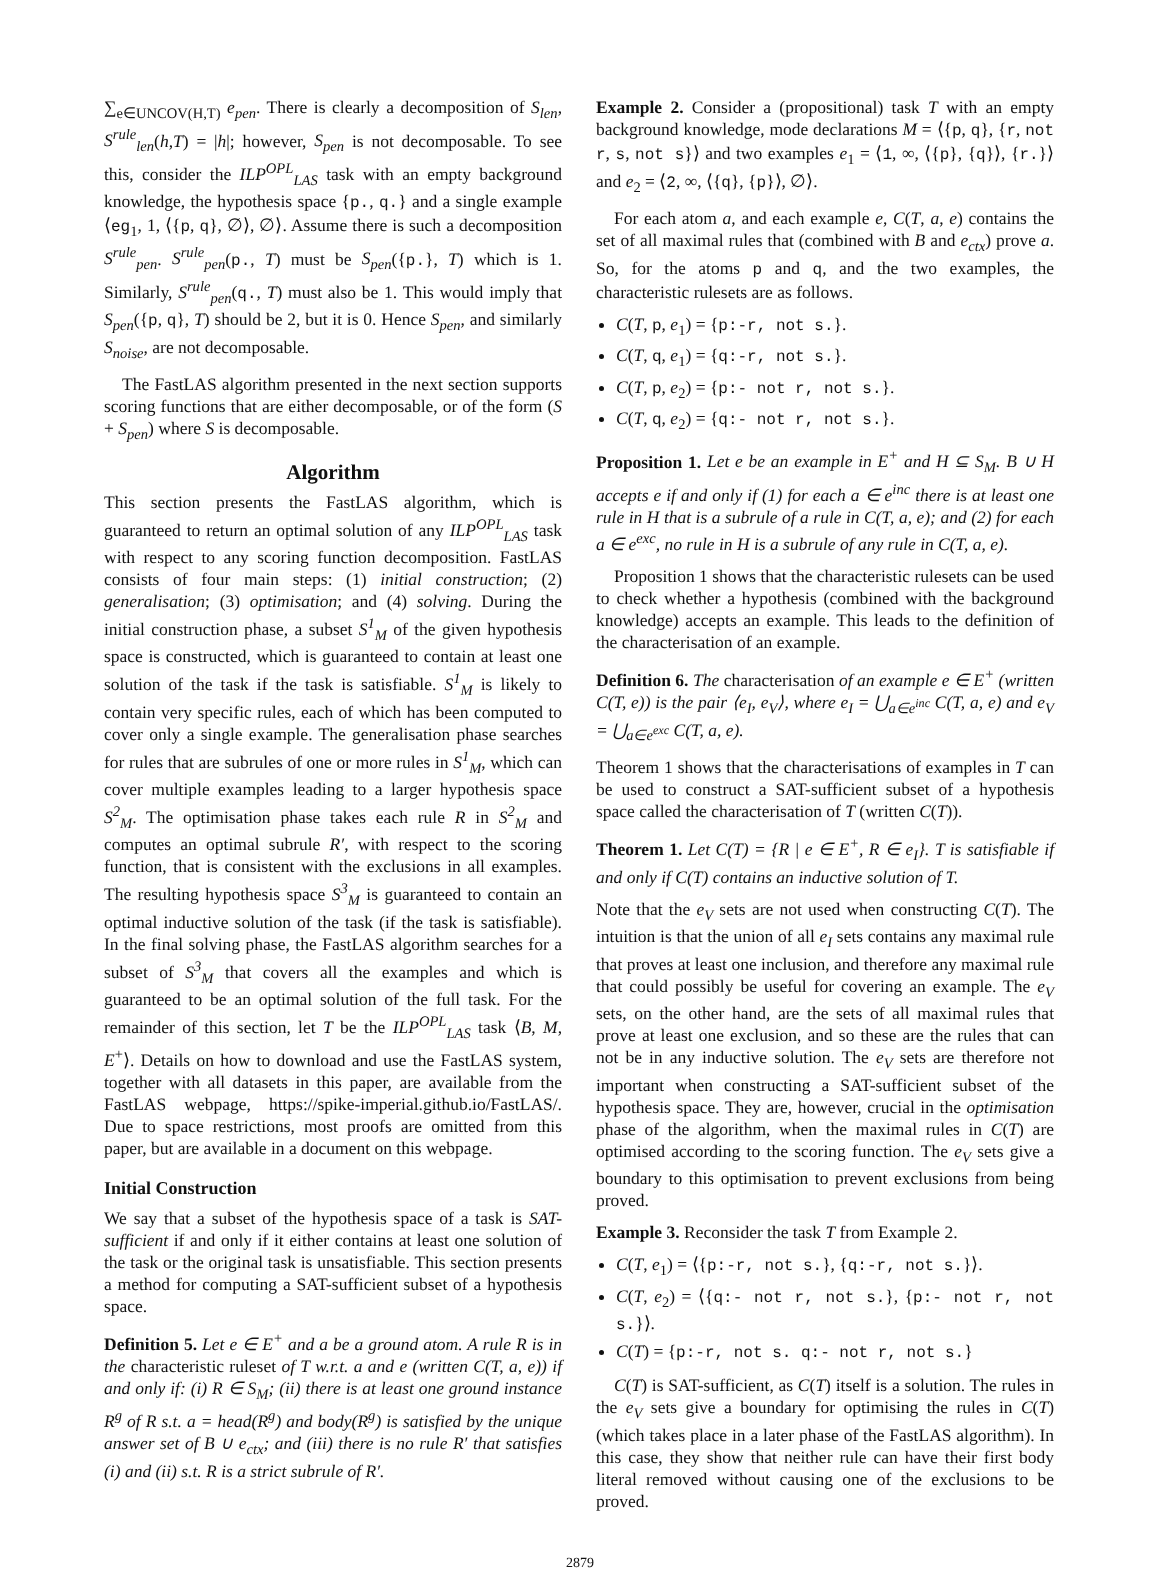∑<sub>e∈UNCOV(H,T)</sub> e<sub>pen</sub>. There is clearly a decomposition of S<sub>len</sub>, S<sup>rule</sup><sub>len</sub>(h,T) = |h|; however, S<sub>pen</sub> is not decomposable. To see this, consider the ILP<sup>OPL</sup><sub>LAS</sub> task with an empty background knowledge, the hypothesis space {p., q.} and a single example ⟨eg<sub>1</sub>, 1, ⟨{p, q}, ∅⟩, ∅⟩. Assume there is such a decomposition S<sup>rule</sup><sub>pen</sub>. S<sup>rule</sup><sub>pen</sub>(p., T) must be S<sub>pen</sub>({p.}, T) which is 1. Similarly, S<sup>rule</sup><sub>pen</sub>(q., T) must also be 1. This would imply that S<sub>pen</sub>({p, q}, T) should be 2, but it is 0. Hence S<sub>pen</sub>, and similarly S<sub>noise</sub>, are not decomposable.
The FastLAS algorithm presented in the next section supports scoring functions that are either decomposable, or of the form (S + S<sub>pen</sub>) where S is decomposable.
Algorithm
This section presents the FastLAS algorithm, which is guaranteed to return an optimal solution of any ILP<sup>OPL</sup><sub>LAS</sub> task with respect to any scoring function decomposition. FastLAS consists of four main steps: (1) initial construction; (2) generalisation; (3) optimisation; and (4) solving. During the initial construction phase, a subset S<sup>1</sup><sub>M</sub> of the given hypothesis space is constructed, which is guaranteed to contain at least one solution of the task if the task is satisfiable. S<sup>1</sup><sub>M</sub> is likely to contain very specific rules, each of which has been computed to cover only a single example. The generalisation phase searches for rules that are subrules of one or more rules in S<sup>1</sup><sub>M</sub>, which can cover multiple examples leading to a larger hypothesis space S<sup>2</sup><sub>M</sub>. The optimisation phase takes each rule R in S<sup>2</sup><sub>M</sub> and computes an optimal subrule R′, with respect to the scoring function, that is consistent with the exclusions in all examples. The resulting hypothesis space S<sup>3</sup><sub>M</sub> is guaranteed to contain an optimal inductive solution of the task (if the task is satisfiable). In the final solving phase, the FastLAS algorithm searches for a subset of S<sup>3</sup><sub>M</sub> that covers all the examples and which is guaranteed to be an optimal solution of the full task. For the remainder of this section, let T be the ILP<sup>OPL</sup><sub>LAS</sub> task ⟨B, M, E<sup>+</sup>⟩. Details on how to download and use the FastLAS system, together with all datasets in this paper, are available from the FastLAS webpage, https://spike-imperial.github.io/FastLAS/. Due to space restrictions, most proofs are omitted from this paper, but are available in a document on this webpage.
Initial Construction
We say that a subset of the hypothesis space of a task is SAT-sufficient if and only if it either contains at least one solution of the task or the original task is unsatisfiable. This section presents a method for computing a SAT-sufficient subset of a hypothesis space.
Definition 5. Let e ∈ E<sup>+</sup> and a be a ground atom. A rule R is in the characteristic ruleset of T w.r.t. a and e (written C(T, a, e)) if and only if: (i) R ∈ S<sub>M</sub>; (ii) there is at least one ground instance R<sup>g</sup> of R s.t. a = head(R<sup>g</sup>) and body(R<sup>g</sup>) is satisfied by the unique answer set of B ∪ e<sub>ctx</sub>; and (iii) there is no rule R′ that satisfies (i) and (ii) s.t. R is a strict subrule of R′.
Example 2. Consider a (propositional) task T with an empty background knowledge, mode declarations M = ⟨{p, q}, {r, not r, s, not s}⟩ and two examples e<sub>1</sub> = ⟨1, ∞, ⟨{p}, {q}⟩, {r.}⟩ and e<sub>2</sub> = ⟨2, ∞, ⟨{q}, {p}⟩, ∅⟩.
For each atom a, and each example e, C(T, a, e) contains the set of all maximal rules that (combined with B and e<sub>ctx</sub>) prove a. So, for the atoms p and q, and the two examples, the characteristic rulesets are as follows.
C(T, p, e<sub>1</sub>) = {p:-r, not s.}.
C(T, q, e<sub>1</sub>) = {q:-r, not s.}.
C(T, p, e<sub>2</sub>) = {p:- not r, not s.}.
C(T, q, e<sub>2</sub>) = {q:- not r, not s.}.
Proposition 1. Let e be an example in E<sup>+</sup> and H ⊆ S<sub>M</sub>. B ∪ H accepts e if and only if (1) for each a ∈ e<sup>inc</sup> there is at least one rule in H that is a subrule of a rule in C(T, a, e); and (2) for each a ∈ e<sup>exc</sup>, no rule in H is a subrule of any rule in C(T, a, e).
Proposition 1 shows that the characteristic rulesets can be used to check whether a hypothesis (combined with the background knowledge) accepts an example. This leads to the definition of the characterisation of an example.
Definition 6. The characterisation of an example e ∈ E<sup>+</sup> (written C(T, e)) is the pair ⟨e<sub>I</sub>, e<sub>V</sub>⟩, where e<sub>I</sub> = ⋃<sub>a∈e<sup>inc</sup></sub> C(T, a, e) and e<sub>V</sub> = ⋃<sub>a∈e<sup>exc</sup></sub> C(T, a, e).
Theorem 1 shows that the characterisations of examples in T can be used to construct a SAT-sufficient subset of a hypothesis space called the characterisation of T (written C(T)).
Theorem 1. Let C(T) = {R | e ∈ E<sup>+</sup>, R ∈ e<sub>I</sub>}. T is satisfiable if and only if C(T) contains an inductive solution of T.
Note that the e<sub>V</sub> sets are not used when constructing C(T). The intuition is that the union of all e<sub>I</sub> sets contains any maximal rule that proves at least one inclusion, and therefore any maximal rule that could possibly be useful for covering an example. The e<sub>V</sub> sets, on the other hand, are the sets of all maximal rules that prove at least one exclusion, and so these are the rules that can not be in any inductive solution. The e<sub>V</sub> sets are therefore not important when constructing a SAT-sufficient subset of the hypothesis space. They are, however, crucial in the optimisation phase of the algorithm, when the maximal rules in C(T) are optimised according to the scoring function. The e<sub>V</sub> sets give a boundary to this optimisation to prevent exclusions from being proved.
Example 3. Reconsider the task T from Example 2.
C(T, e<sub>1</sub>) = ⟨{p:-r, not s.}, {q:-r, not s.}⟩.
C(T, e<sub>2</sub>) = ⟨{q:- not r, not s.}, {p:- not r, not s.}⟩.
C(T) = {p:-r, not s. q:- not r, not s.}
C(T) is SAT-sufficient, as C(T) itself is a solution. The rules in the e<sub>V</sub> sets give a boundary for optimising the rules in C(T) (which takes place in a later phase of the FastLAS algorithm). In this case, they show that neither rule can have their first body literal removed without causing one of the exclusions to be proved.
2879